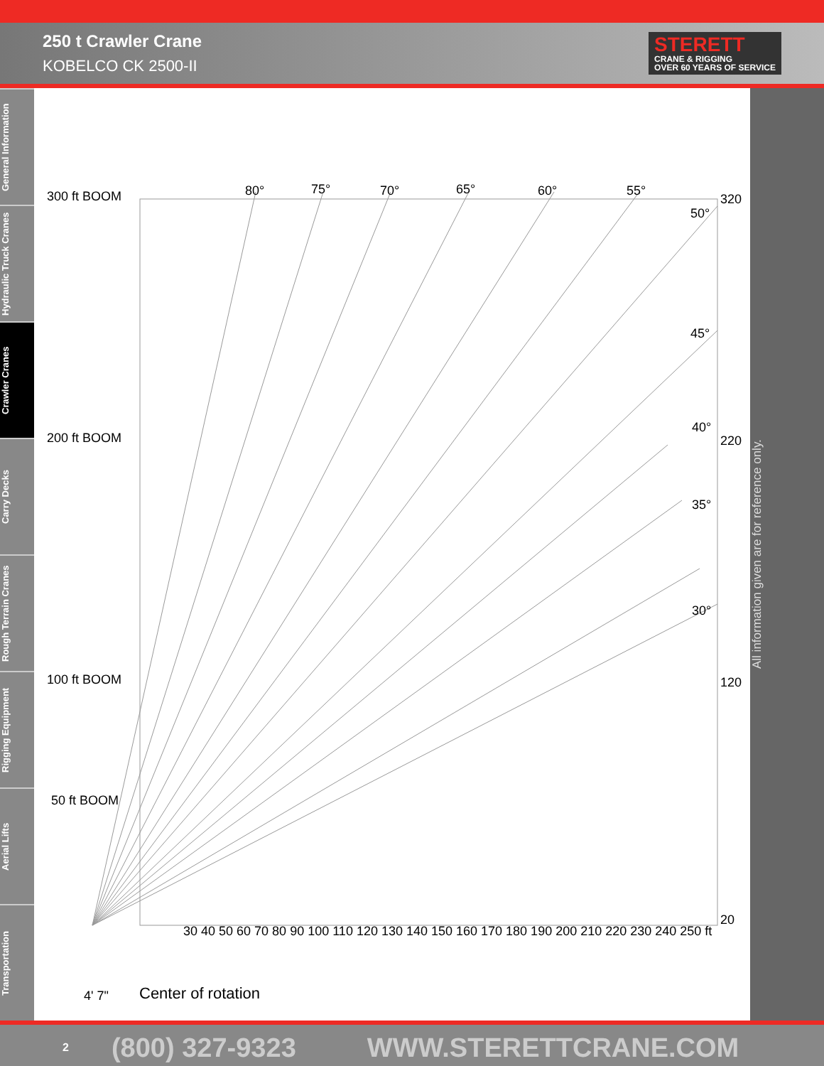250 t Crawler Crane
KOBELCO CK 2500-II
STERETT
CRANE & RIGGING
OVER 60 YEARS OF SERVICE
General Information
Hydraulic Truck Cranes
Crawler Cranes
Carry Decks
Rough Terrain Cranes
Rigging Equipment
Aerial Lifts
Transportation
300 ft BOOM
200 ft BOOM
100 ft BOOM
50 ft BOOM
80°
75°
70°
65°
60°
55°
50°
45°
40°
35°
30°
320
220
120
20
30 40 50 60 70 80 90 100 110 120 130 140 150 160 170 180 190 200 210 220 230 240 250 ft
4' 7"
Center of rotation
All information given are for reference only.
2 (800) 327-9323 WWW.STERETTCRANE.COM